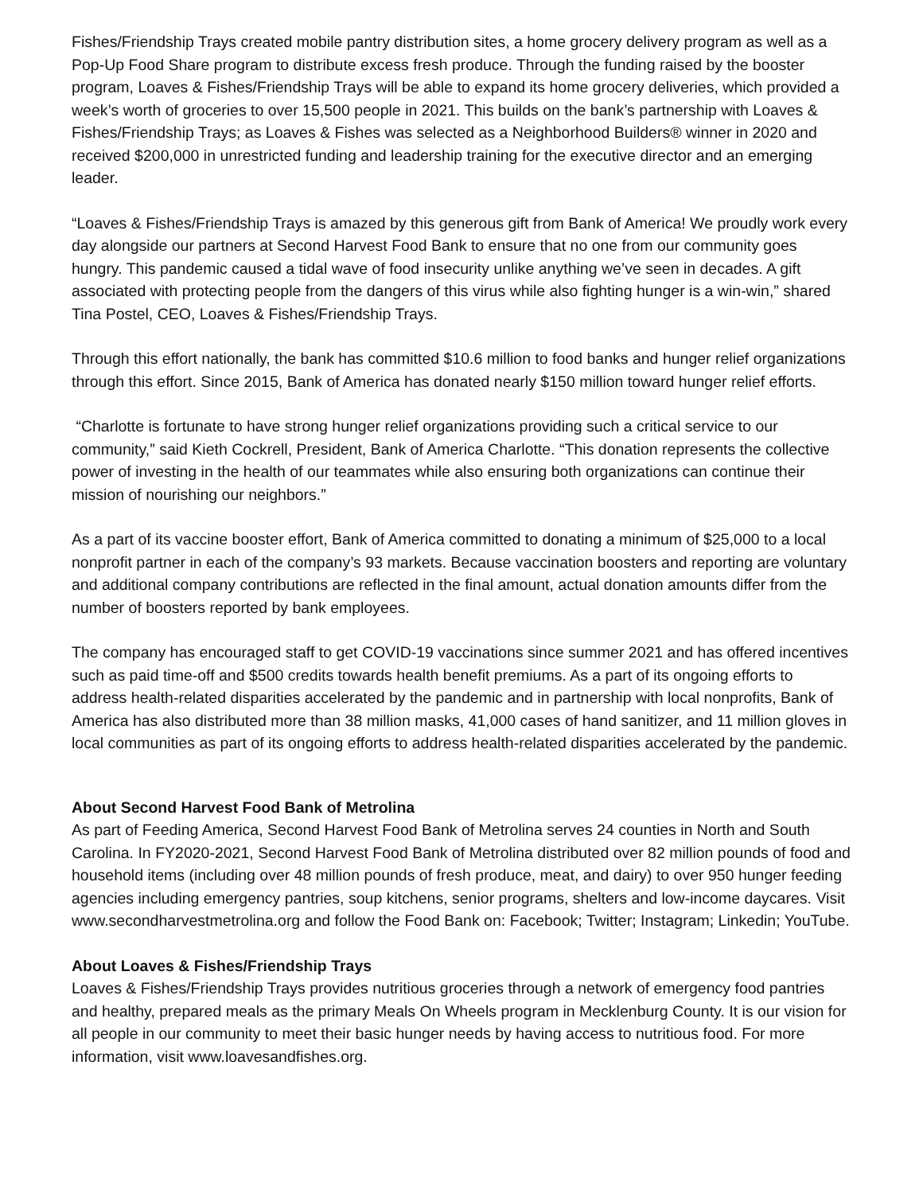Fishes/Friendship Trays created mobile pantry distribution sites, a home grocery delivery program as well as a Pop-Up Food Share program to distribute excess fresh produce. Through the funding raised by the booster program, Loaves & Fishes/Friendship Trays will be able to expand its home grocery deliveries, which provided a week’s worth of groceries to over 15,500 people in 2021. This builds on the bank’s partnership with Loaves & Fishes/Friendship Trays; as Loaves & Fishes was selected as a Neighborhood Builders® winner in 2020 and received $200,000 in unrestricted funding and leadership training for the executive director and an emerging leader.
“Loaves & Fishes/Friendship Trays is amazed by this generous gift from Bank of America! We proudly work every day alongside our partners at Second Harvest Food Bank to ensure that no one from our community goes hungry. This pandemic caused a tidal wave of food insecurity unlike anything we’ve seen in decades. A gift associated with protecting people from the dangers of this virus while also fighting hunger is a win-win,” shared Tina Postel, CEO, Loaves & Fishes/Friendship Trays.
Through this effort nationally, the bank has committed $10.6 million to food banks and hunger relief organizations through this effort. Since 2015, Bank of America has donated nearly $150 million toward hunger relief efforts.
“Charlotte is fortunate to have strong hunger relief organizations providing such a critical service to our community,” said Kieth Cockrell, President, Bank of America Charlotte. “This donation represents the collective power of investing in the health of our teammates while also ensuring both organizations can continue their mission of nourishing our neighbors.”
As a part of its vaccine booster effort, Bank of America committed to donating a minimum of $25,000 to a local nonprofit partner in each of the company’s 93 markets. Because vaccination boosters and reporting are voluntary and additional company contributions are reflected in the final amount, actual donation amounts differ from the number of boosters reported by bank employees.
The company has encouraged staff to get COVID-19 vaccinations since summer 2021 and has offered incentives such as paid time-off and $500 credits towards health benefit premiums. As a part of its ongoing efforts to address health-related disparities accelerated by the pandemic and in partnership with local nonprofits, Bank of America has also distributed more than 38 million masks, 41,000 cases of hand sanitizer, and 11 million gloves in local communities as part of its ongoing efforts to address health-related disparities accelerated by the pandemic.
About Second Harvest Food Bank of Metrolina
As part of Feeding America, Second Harvest Food Bank of Metrolina serves 24 counties in North and South Carolina. In FY2020-2021, Second Harvest Food Bank of Metrolina distributed over 82 million pounds of food and household items (including over 48 million pounds of fresh produce, meat, and dairy) to over 950 hunger feeding agencies including emergency pantries, soup kitchens, senior programs, shelters and low-income daycares. Visit www.secondharvestmetrolina.org and follow the Food Bank on: Facebook; Twitter; Instagram; Linkedin; YouTube.
About Loaves & Fishes/Friendship Trays
Loaves & Fishes/Friendship Trays provides nutritious groceries through a network of emergency food pantries and healthy, prepared meals as the primary Meals On Wheels program in Mecklenburg County. It is our vision for all people in our community to meet their basic hunger needs by having access to nutritious food. For more information, visit www.loavesandfishes.org.